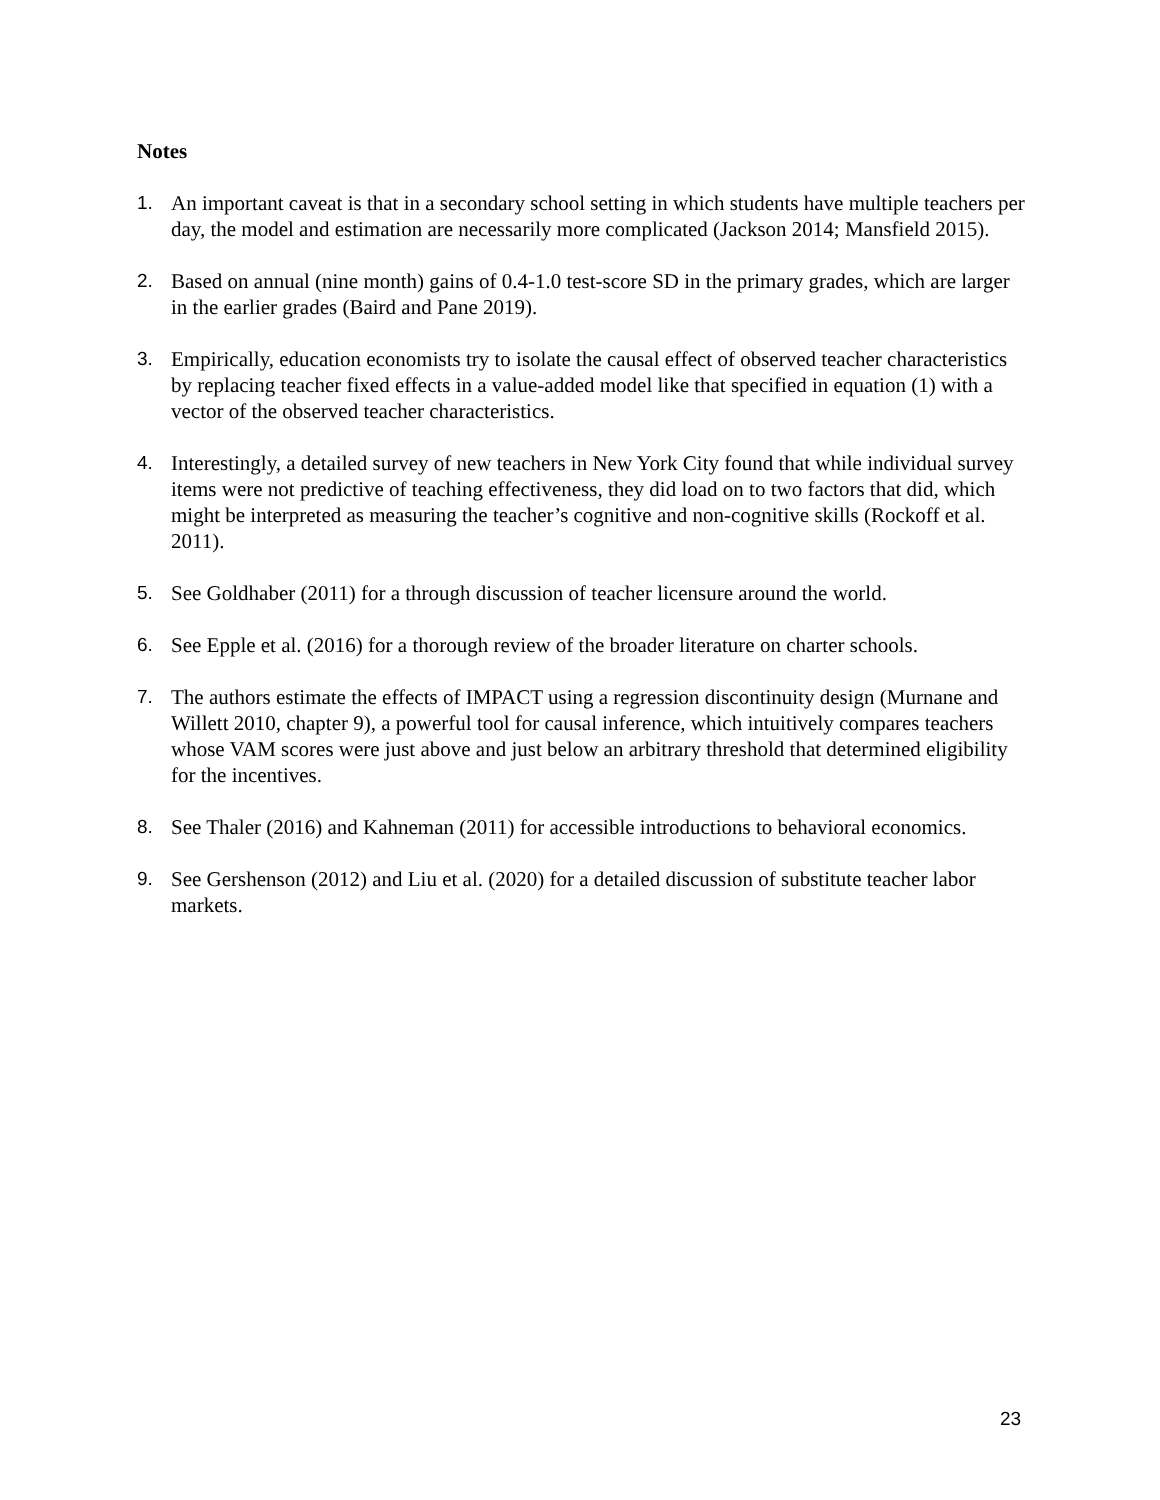Notes
1. An important caveat is that in a secondary school setting in which students have multiple teachers per day, the model and estimation are necessarily more complicated (Jackson 2014; Mansfield 2015).
2. Based on annual (nine month) gains of 0.4-1.0 test-score SD in the primary grades, which are larger in the earlier grades (Baird and Pane 2019).
3. Empirically, education economists try to isolate the causal effect of observed teacher characteristics by replacing teacher fixed effects in a value-added model like that specified in equation (1) with a vector of the observed teacher characteristics.
4. Interestingly, a detailed survey of new teachers in New York City found that while individual survey items were not predictive of teaching effectiveness, they did load on to two factors that did, which might be interpreted as measuring the teacher’s cognitive and non-cognitive skills (Rockoff et al. 2011).
5. See Goldhaber (2011) for a through discussion of teacher licensure around the world.
6. See Epple et al. (2016) for a thorough review of the broader literature on charter schools.
7. The authors estimate the effects of IMPACT using a regression discontinuity design (Murnane and Willett 2010, chapter 9), a powerful tool for causal inference, which intuitively compares teachers whose VAM scores were just above and just below an arbitrary threshold that determined eligibility for the incentives.
8. See Thaler (2016) and Kahneman (2011) for accessible introductions to behavioral economics.
9. See Gershenson (2012) and Liu et al. (2020) for a detailed discussion of substitute teacher labor markets.
23